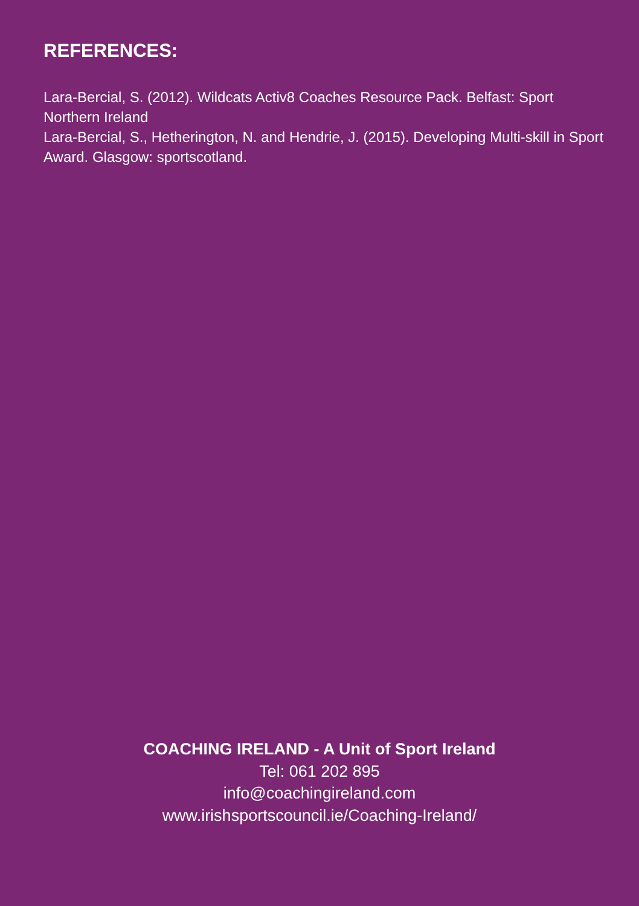REFERENCES:
Lara-Bercial, S. (2012). Wildcats Activ8 Coaches Resource Pack. Belfast: Sport Northern Ireland
Lara-Bercial, S., Hetherington, N. and Hendrie, J. (2015). Developing Multi-skill in Sport Award. Glasgow: sportscotland.
COACHING IRELAND - A Unit of Sport Ireland
Tel: 061 202 895
info@coachingireland.com
www.irishsportscouncil.ie/Coaching-Ireland/